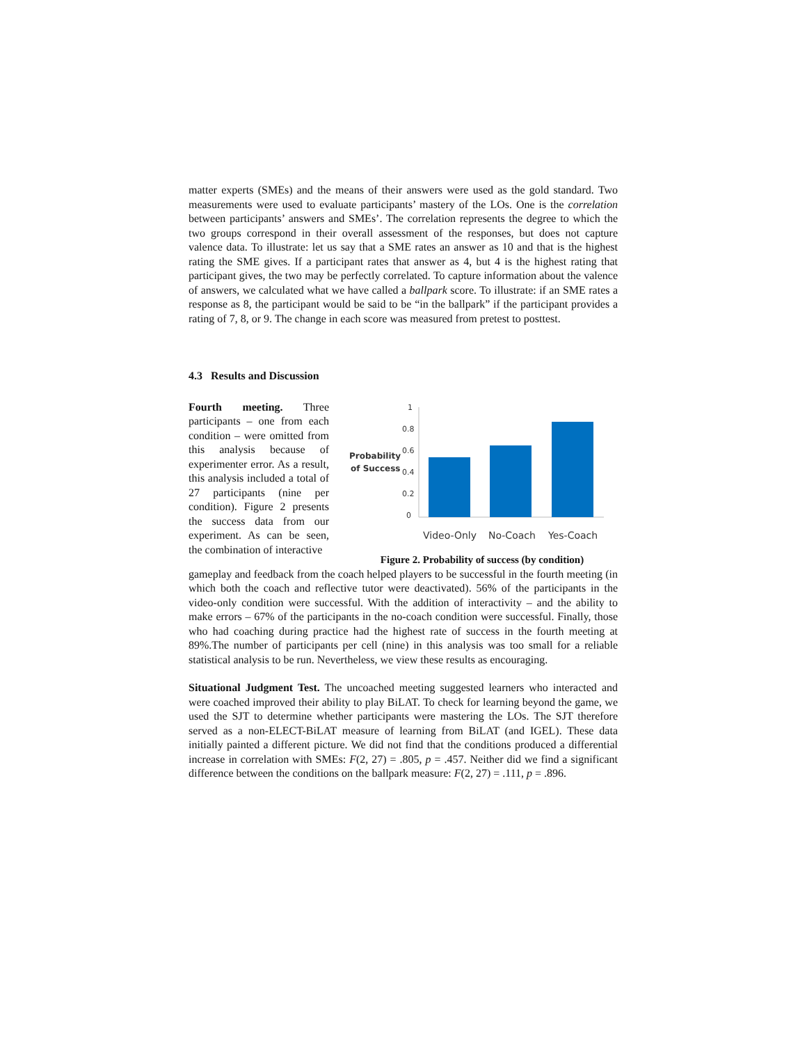matter experts (SMEs) and the means of their answers were used as the gold standard. Two measurements were used to evaluate participants’ mastery of the LOs. One is the correlation between participants’ answers and SMEs’. The correlation represents the degree to which the two groups correspond in their overall assessment of the responses, but does not capture valence data. To illustrate: let us say that a SME rates an answer as 10 and that is the highest rating the SME gives. If a participant rates that answer as 4, but 4 is the highest rating that participant gives, the two may be perfectly correlated. To capture information about the valence of answers, we calculated what we have called a ballpark score. To illustrate: if an SME rates a response as 8, the participant would be said to be “in the ballpark” if the participant provides a rating of 7, 8, or 9. The change in each score was measured from pretest to posttest.
4.3 Results and Discussion
Fourth meeting. Three participants – one from each condition – were omitted from this analysis because of experimenter error. As a result, this analysis included a total of 27 participants (nine per condition). Figure 2 presents the success data from our experiment. As can be seen, the combination of interactive
1
0.8
0.6
0.4
0.2
0
Probability
of Success
Video-Only
No-Coach
Yes-Coach
Figure 2. Probability of success (by condition)
gameplay and feedback from the coach helped players to be successful in the fourth meeting (in which both the coach and reflective tutor were deactivated). 56% of the participants in the video-only condition were successful. With the addition of interactivity – and the ability to make errors – 67% of the participants in the no-coach condition were successful. Finally, those who had coaching during practice had the highest rate of success in the fourth meeting at 89%.The number of participants per cell (nine) in this analysis was too small for a reliable statistical analysis to be run. Nevertheless, we view these results as encouraging.
Situational Judgment Test. The uncoached meeting suggested learners who interacted and were coached improved their ability to play BiLAT. To check for learning beyond the game, we used the SJT to determine whether participants were mastering the LOs. The SJT therefore served as a non-ELECT-BiLAT measure of learning from BiLAT (and IGEL). These data initially painted a different picture. We did not find that the conditions produced a differential increase in correlation with SMEs: F(2, 27) = .805, p = .457. Neither did we find a significant difference between the conditions on the ballpark measure: F(2, 27) = .111, p = .896.